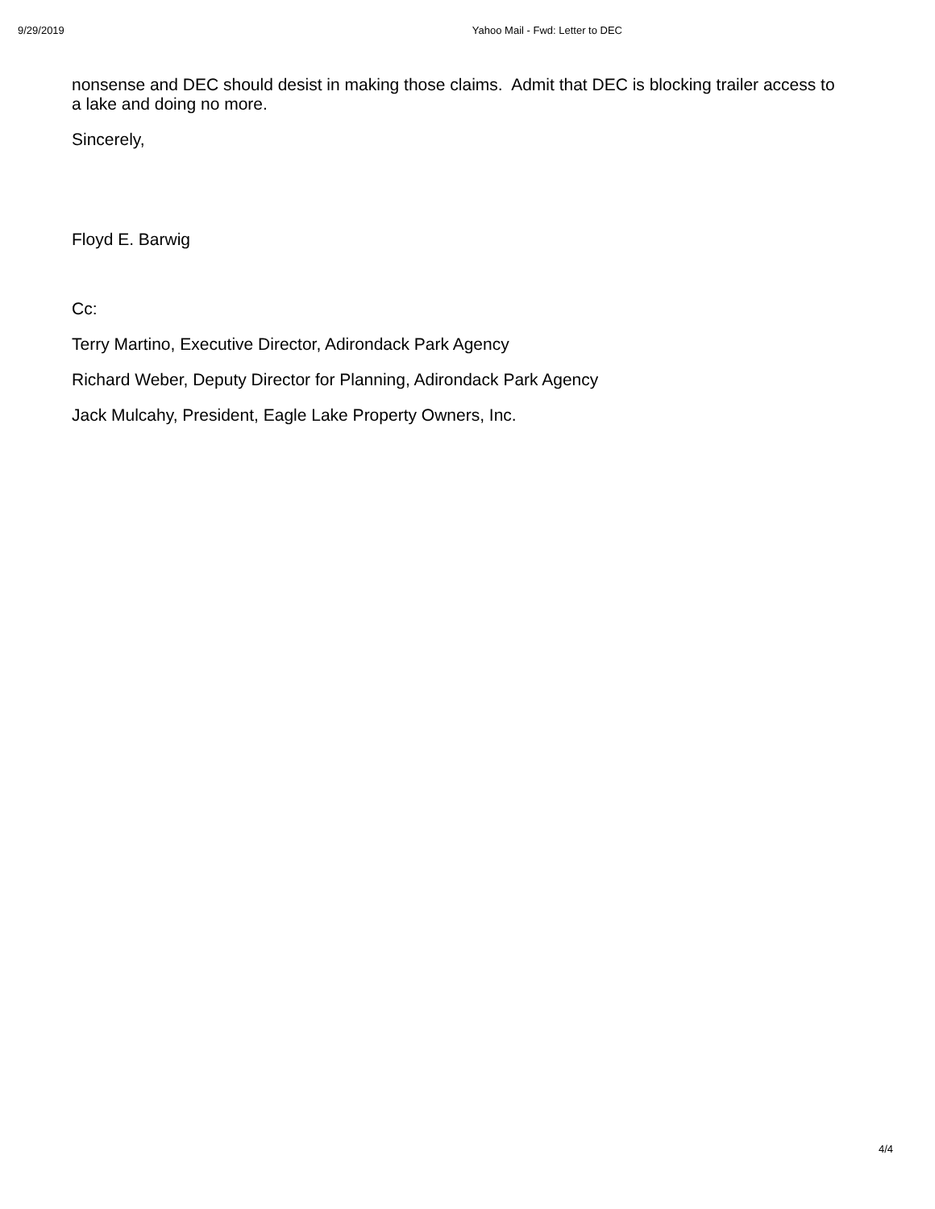9/29/2019 Yahoo Mail - Fwd: Letter to DEC
nonsense and DEC should desist in making those claims. Admit that DEC is blocking trailer access to a lake and doing no more.
Sincerely,
Floyd E. Barwig
Cc:
Terry Martino, Executive Director, Adirondack Park Agency
Richard Weber, Deputy Director for Planning, Adirondack Park Agency
Jack Mulcahy, President, Eagle Lake Property Owners, Inc.
4/4